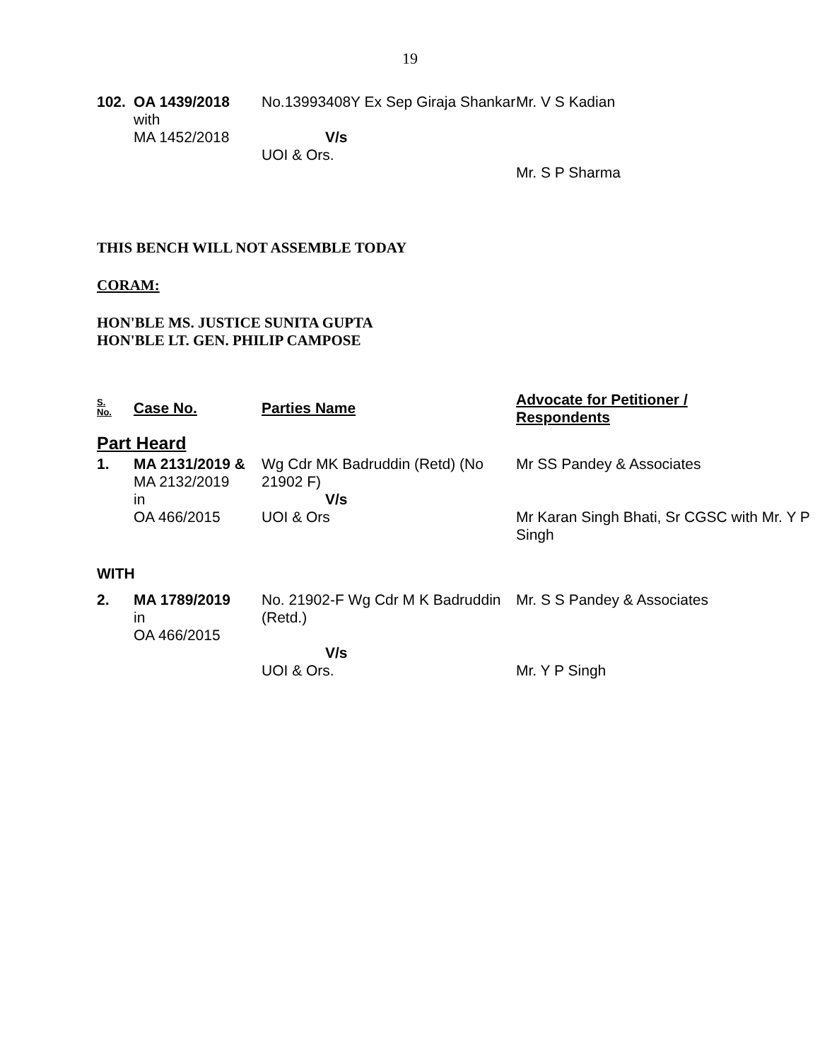19
| 102. | OA 1439/2018 with MA 1452/2018 | No.13993408Y Ex Sep Giraja Shankar V/s UOI & Ors. | Mr. V S Kadian Mr. S P Sharma |
THIS BENCH WILL NOT ASSEMBLE TODAY
CORAM:
HON'BLE MS. JUSTICE SUNITA GUPTA
HON'BLE LT. GEN. PHILIP CAMPOSE
| S. No. | Case No. | Parties Name | Advocate for Petitioner / Respondents |
| --- | --- | --- | --- |
| Part Heard | | | |
| 1. | MA 2131/2019 & MA 2132/2019 in OA 466/2015 | Wg Cdr MK Badruddin (Retd) (No 21902 F) V/s UOI & Ors | Mr SS Pandey & Associates Mr Karan Singh Bhati, Sr CGSC with Mr. Y P Singh |
| WITH | | | |
| 2. | MA 1789/2019 in OA 466/2015 | No. 21902-F Wg Cdr M K Badruddin (Retd.) V/s UOI & Ors. | Mr. S S Pandey & Associates Mr. Y P Singh |